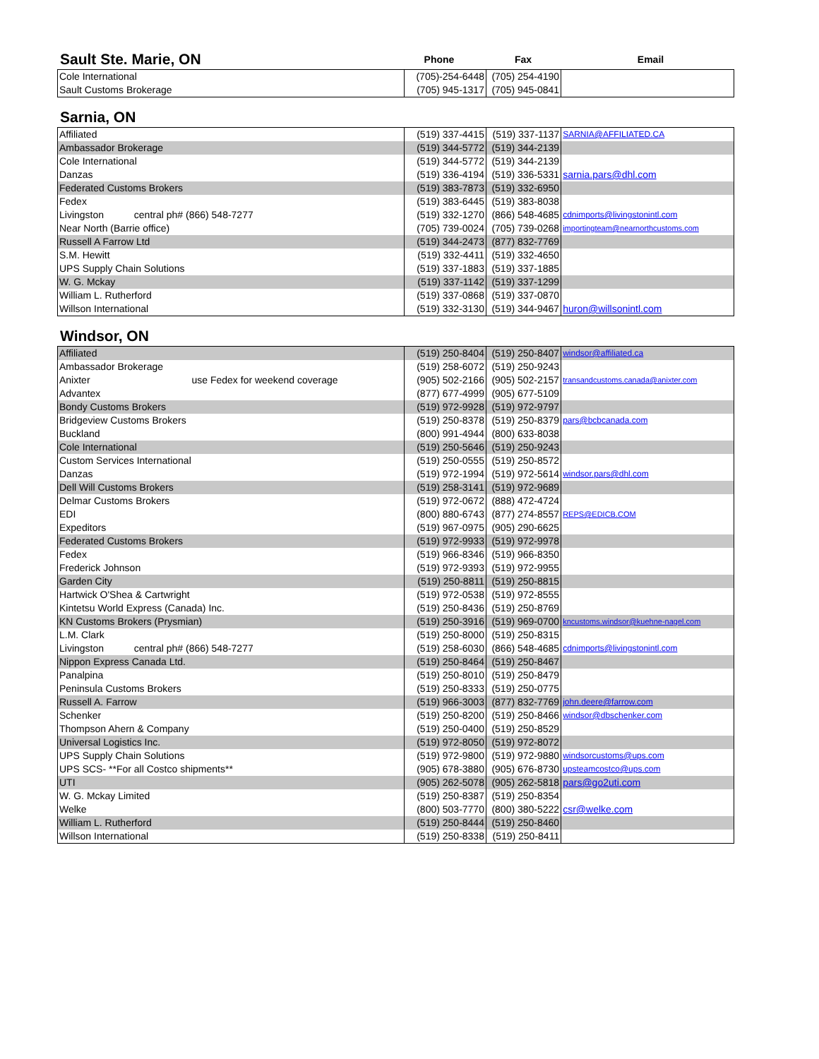| Sault Ste. Marie, ON | Phone | Fax | Email |
| Cole International | (705)-254-6448 | (705) 254-4190 | |
| Sault Customs Brokerage | (705) 945-1317 | (705) 945-0841 | |
Sarnia, ON
| Affiliated | (519) 337-4415 | (519) 337-1137 | SARNIA@AFFILIATED.CA |
| Ambassador Brokerage | (519) 344-5772 | (519) 344-2139 | |
| Cole International | (519) 344-5772 | (519) 344-2139 | |
| Danzas | (519) 336-4194 | (519) 336-5331 | sarnia.pars@dhl.com |
| Federated Customs Brokers | (519) 383-7873 | (519) 332-6950 | |
| Fedex | (519) 383-6445 | (519) 383-8038 | |
| Livingston central ph# (866) 548-7277 | (519) 332-1270 | (866) 548-4685 | cdnimports@livingstonintl.com |
| Near North (Barrie office) | (705) 739-0024 | (705) 739-0268 | importingteam@nearnorthcustoms.com |
| Russell A Farrow Ltd | (519) 344-2473 | (877) 832-7769 | |
| S.M. Hewitt | (519) 332-4411 | (519) 332-4650 | |
| UPS Supply Chain Solutions | (519) 337-1883 | (519) 337-1885 | |
| W. G. Mckay | (519) 337-1142 | (519) 337-1299 | |
| William L. Rutherford | (519) 337-0868 | (519) 337-0870 | |
| Willson International | (519) 332-3130 | (519) 344-9467 | huron@willsonintl.com |
Windsor, ON
| Affiliated | (519) 250-8404 | (519) 250-8407 | windsor@affiliated.ca |
| Ambassador Brokerage | (519) 258-6072 | (519) 250-9243 | |
| Anixter use Fedex for weekend coverage | (905) 502-2166 | (905) 502-2157 | transandcustoms.canada@anixter.com |
| Advantex | (877) 677-4999 | (905) 677-5109 | |
| Bondy Customs Brokers | (519) 972-9928 | (519) 972-9797 | |
| Bridgeview Customs Brokers | (519) 250-8378 | (519) 250-8379 | pars@bcbcanada.com |
| Buckland | (800) 991-4944 | (800) 633-8038 | |
| Cole International | (519) 250-5646 | (519) 250-9243 | |
| Custom Services International | (519) 250-0555 | (519) 250-8572 | |
| Danzas | (519) 972-1994 | (519) 972-5614 | windsor.pars@dhl.com |
| Dell Will Customs Brokers | (519) 258-3141 | (519) 972-9689 | |
| Delmar Customs Brokers | (519) 972-0672 | (888) 472-4724 | |
| EDI | (800) 880-6743 | (877) 274-8557 | REPS@EDICB.COM |
| Expeditors | (519) 967-0975 | (905) 290-6625 | |
| Federated Customs Brokers | (519) 972-9933 | (519) 972-9978 | |
| Fedex | (519) 966-8346 | (519) 966-8350 | |
| Frederick Johnson | (519) 972-9393 | (519) 972-9955 | |
| Garden City | (519) 250-8811 | (519) 250-8815 | |
| Hartwick O'Shea & Cartwright | (519) 972-0538 | (519) 972-8555 | |
| Kintetsu World Express (Canada) Inc. | (519) 250-8436 | (519) 250-8769 | |
| KN Customs Brokers (Prysmian) | (519) 250-3916 | (519) 969-0700 | kncustoms.windsor@kuehne-nagel.com |
| L.M. Clark | (519) 250-8000 | (519) 250-8315 | |
| Livingston central ph# (866) 548-7277 | (519) 258-6030 | (866) 548-4685 | cdnimports@livingstonintl.com |
| Nippon Express Canada Ltd. | (519) 250-8464 | (519) 250-8467 | |
| Panalpina | (519) 250-8010 | (519) 250-8479 | |
| Peninsula Customs Brokers | (519) 250-8333 | (519) 250-0775 | |
| Russell A. Farrow | (519) 966-3003 | (877) 832-7769 | john.deere@farrow.com |
| Schenker | (519) 250-8200 | (519) 250-8466 | windsor@dbschenker.com |
| Thompson Ahern & Company | (519) 250-0400 | (519) 250-8529 | |
| Universal Logistics Inc. | (519) 972-8050 | (519) 972-8072 | |
| UPS Supply Chain Solutions | (519) 972-9800 | (519) 972-9880 | windsorcustoms@ups.com |
| UPS SCS- **For all Costco shipments** | (905) 678-3880 | (905) 676-8730 | upsteamcostco@ups.com |
| UTI | (905) 262-5078 | (905) 262-5818 | pars@go2uti.com |
| W. G. Mckay Limited | (519) 250-8387 | (519) 250-8354 | |
| Welke | (800) 503-7770 | (800) 380-5222 | csr@welke.com |
| William L. Rutherford | (519) 250-8444 | (519) 250-8460 | |
| Willson International | (519) 250-8338 | (519) 250-8411 | |